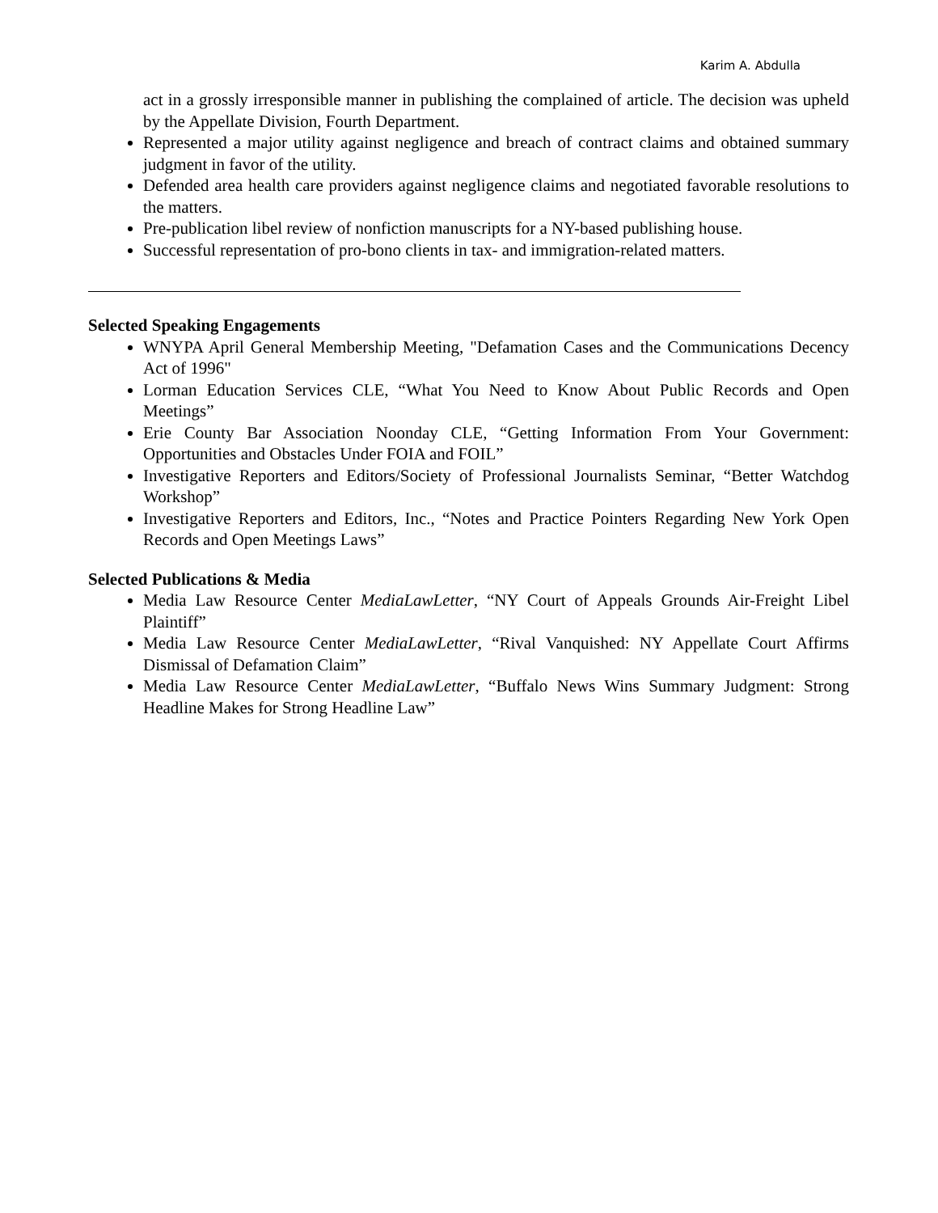Karim A. Abdulla
act in a grossly irresponsible manner in publishing the complained of article. The decision was upheld by the Appellate Division, Fourth Department.
Represented a major utility against negligence and breach of contract claims and obtained summary judgment in favor of the utility.
Defended area health care providers against negligence claims and negotiated favorable resolutions to the matters.
Pre-publication libel review of nonfiction manuscripts for a NY-based publishing house.
Successful representation of pro-bono clients in tax- and immigration-related matters.
Selected Speaking Engagements
WNYPA April General Membership Meeting, "Defamation Cases and the Communications Decency Act of 1996"
Lorman Education Services CLE, “What You Need to Know About Public Records and Open Meetings”
Erie County Bar Association Noonday CLE, “Getting Information From Your Government: Opportunities and Obstacles Under FOIA and FOIL”
Investigative Reporters and Editors/Society of Professional Journalists Seminar, “Better Watchdog Workshop”
Investigative Reporters and Editors, Inc., “Notes and Practice Pointers Regarding New York Open Records and Open Meetings Laws”
Selected Publications & Media
Media Law Resource Center MediaLawLetter, “NY Court of Appeals Grounds Air-Freight Libel Plaintiff”
Media Law Resource Center MediaLawLetter, “Rival Vanquished: NY Appellate Court Affirms Dismissal of Defamation Claim”
Media Law Resource Center MediaLawLetter, “Buffalo News Wins Summary Judgment: Strong Headline Makes for Strong Headline Law”